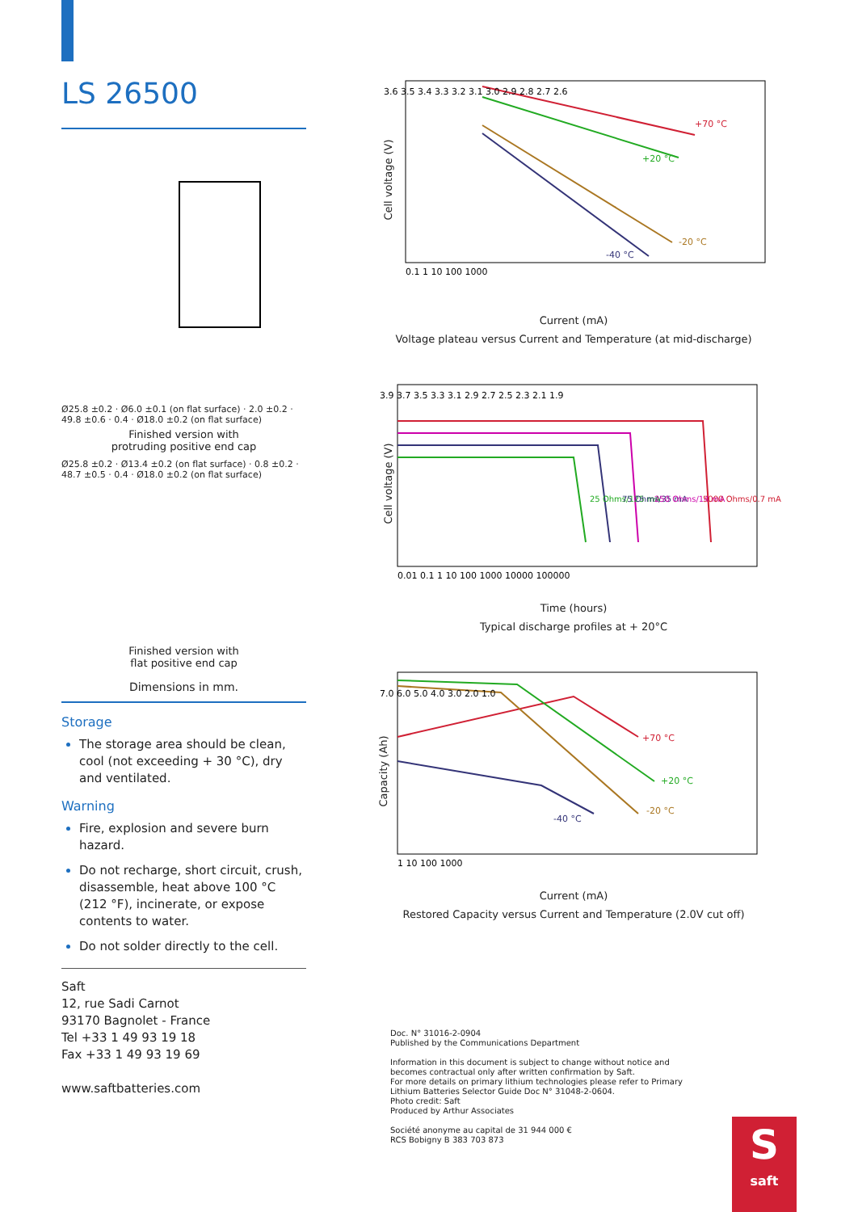LS 26500
Ø25.8 ±0.2 · Ø6.0 ±0.1 (on flat surface) · 2.0 ±0.2 · 49.8 ±0.6 · 0.4 · Ø18.0 ±0.2 (on flat surface)
Finished version with
protruding positive end cap
Ø25.8 ±0.2 · Ø13.4 ±0.2 (on flat surface) · 0.8 ±0.2 · 48.7 ±0.5 · 0.4 · Ø18.0 ±0.2 (on flat surface)
Finished version with
flat positive end cap
Dimensions in mm.
Storage
The storage area should be clean, cool (not exceeding + 30 °C), dry and ventilated.
Warning
Fire, explosion and severe burn hazard.
Do not recharge, short circuit, crush, disassemble, heat above 100 °C (212 °F), incinerate, or expose contents to water.
Do not solder directly to the cell.
Saft
12, rue Sadi Carnot
93170 Bagnolet - France
Tel +33 1 49 93 19 18
Fax +33 1 49 93 19 69
www.saftbatteries.com
Cell voltage (V)
3.6 3.5 3.4 3.3 3.2 3.1 3.0 2.9 2.8 2.7 2.6
0.1 1 10 100 1000
+70 °C
+20 °C
-20 °C
-40 °C
Current (mA)
Voltage plateau versus Current and Temperature (at mid-discharge)
Cell voltage (V)
3.9 3.7 3.5 3.3 3.1 2.9 2.7 2.5 2.3 2.1 1.9
0.01 0.1 1 10 100 1000 10000 100000
25 Ohms/125 mA
75 Ohms/35 mA
250 Ohms/14 mA
5000 Ohms/0.7 mA
Time (hours)
Typical discharge profiles at + 20°C
Capacity (Ah)
7.0 6.0 5.0 4.0 3.0 2.0 1.0
1 10 100 1000
+70 °C
+20 °C
-20 °C
-40 °C
Current (mA)
Restored Capacity versus Current and Temperature (2.0V cut off)
Doc. N° 31016-2-0904
Published by the Communications Department
Information in this document is subject to change without notice and becomes contractual only after written confirmation by Saft.
For more details on primary lithium technologies please refer to Primary Lithium Batteries Selector Guide Doc N° 31048-2-0604.
Photo credit: Saft
Produced by Arthur Associates
Société anonyme au capital de 31 944 000 €
RCS Bobigny B 383 703 873
S
saft